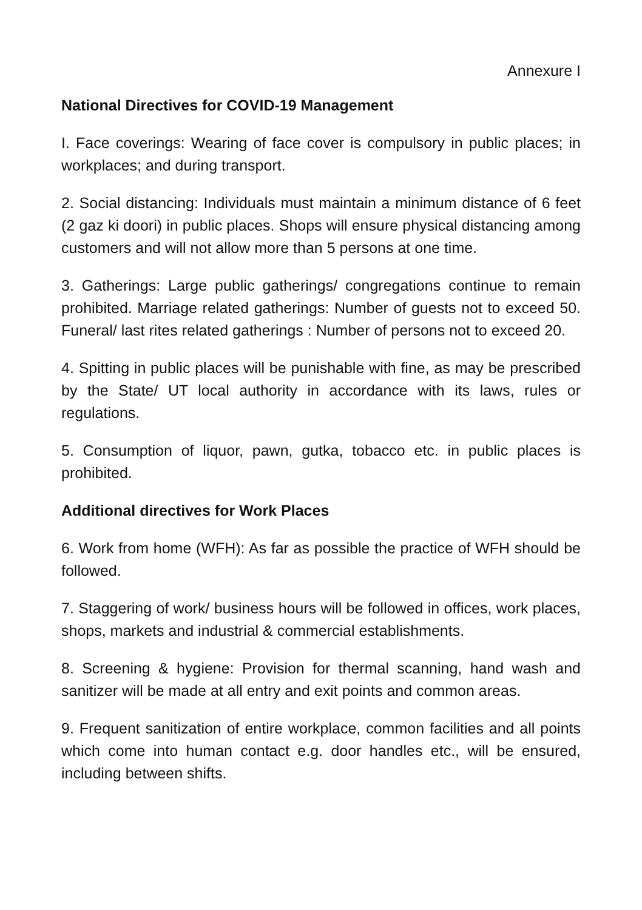Annexure I
National Directives for COVID-19 Management
I. Face coverings: Wearing of face cover is compulsory in public places; in workplaces; and during transport.
2. Social distancing: Individuals must maintain a minimum distance of 6 feet (2 gaz ki doori) in public places. Shops will ensure physical distancing among customers and will not allow more than 5 persons at one time.
3. Gatherings: Large public gatherings/ congregations continue to remain prohibited. Marriage related gatherings: Number of guests not to exceed 50. Funeral/ last rites related gatherings : Number of persons not to exceed 20.
4. Spitting in public places will be punishable with fine, as may be prescribed by the State/ UT local authority in accordance with its laws, rules or regulations.
5. Consumption of liquor, pawn, gutka, tobacco etc. in public places is prohibited.
Additional directives for Work Places
6. Work from home (WFH): As far as possible the practice of WFH should be followed.
7. Staggering of work/ business hours will be followed in offices, work places, shops, markets and industrial & commercial establishments.
8. Screening & hygiene: Provision for thermal scanning, hand wash and sanitizer will be made at all entry and exit points and common areas.
9. Frequent sanitization of entire workplace, common facilities and all points which come into human contact e.g. door handles etc., will be ensured, including between shifts.